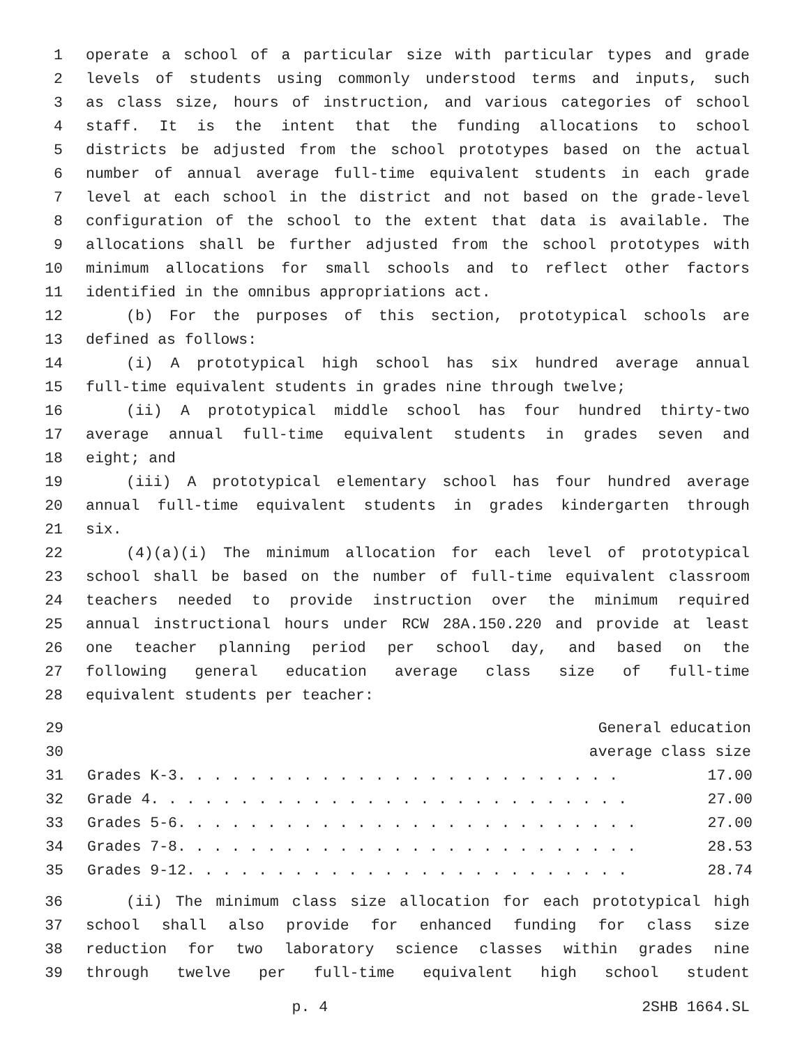1 operate a school of a particular size with particular types and grade
2 levels of students using commonly understood terms and inputs, such
3 as class size, hours of instruction, and various categories of school
4 staff. It is the intent that the funding allocations to school
5 districts be adjusted from the school prototypes based on the actual
6 number of annual average full-time equivalent students in each grade
7 level at each school in the district and not based on the grade-level
8 configuration of the school to the extent that data is available. The
9 allocations shall be further adjusted from the school prototypes with
10 minimum allocations for small schools and to reflect other factors
11 identified in the omnibus appropriations act.
12 (b) For the purposes of this section, prototypical schools are
13 defined as follows:
14 (i) A prototypical high school has six hundred average annual
15 full-time equivalent students in grades nine through twelve;
16 (ii) A prototypical middle school has four hundred thirty-two
17 average annual full-time equivalent students in grades seven and
18 eight; and
19 (iii) A prototypical elementary school has four hundred average
20 annual full-time equivalent students in grades kindergarten through
21 six.
22 (4)(a)(i) The minimum allocation for each level of prototypical
23 school shall be based on the number of full-time equivalent classroom
24 teachers needed to provide instruction over the minimum required
25 annual instructional hours under RCW 28A.150.220 and provide at least
26 one teacher planning period per school day, and based on the
27 following general education average class size of full-time
28 equivalent students per teacher:
| 29 | General education | |
| 30 | average class size | |
| 31 | Grades K-3. . . . . . . . . . . . . . . . . . . . . . . . . | 17.00 |
| 32 | Grade 4. . . . . . . . . . . . . . . . . . . . . . . . . . . | 27.00 |
| 33 | Grades 5-6. . . . . . . . . . . . . . . . . . . . . . . . . . | 27.00 |
| 34 | Grades 7-8. . . . . . . . . . . . . . . . . . . . . . . . . . | 28.53 |
| 35 | Grades 9-12. . . . . . . . . . . . . . . . . . . . . . . . . | 28.74 |
36 (ii) The minimum class size allocation for each prototypical high
37 school shall also provide for enhanced funding for class size
38 reduction for two laboratory science classes within grades nine
39 through twelve per full-time equivalent high school student
p. 4 2SHB 1664.SL